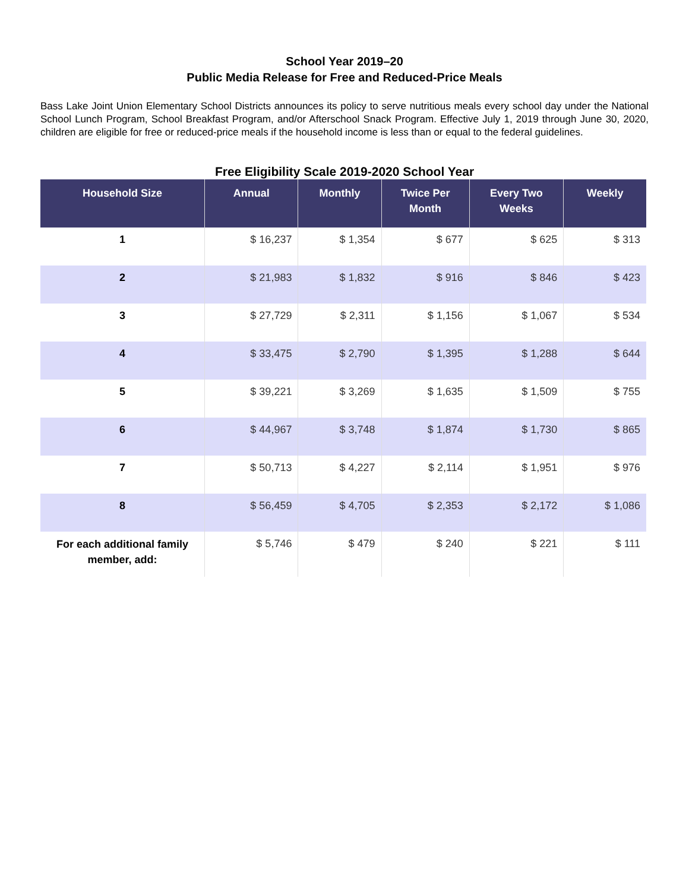School Year 2019–20
Public Media Release for Free and Reduced-Price Meals
Bass Lake Joint Union Elementary School Districts announces its policy to serve nutritious meals every school day under the National School Lunch Program, School Breakfast Program, and/or Afterschool Snack Program. Effective July 1, 2019 through June 30, 2020, children are eligible for free or reduced-price meals if the household income is less than or equal to the federal guidelines.
Free Eligibility Scale 2019-2020 School Year
| Household Size | Annual | Monthly | Twice Per Month | Every Two Weeks | Weekly |
| --- | --- | --- | --- | --- | --- |
| 1 | $ 16,237 | $ 1,354 | $ 677 | $ 625 | $ 313 |
| 2 | $ 21,983 | $ 1,832 | $ 916 | $ 846 | $ 423 |
| 3 | $ 27,729 | $ 2,311 | $ 1,156 | $ 1,067 | $ 534 |
| 4 | $ 33,475 | $ 2,790 | $ 1,395 | $ 1,288 | $ 644 |
| 5 | $ 39,221 | $ 3,269 | $ 1,635 | $ 1,509 | $ 755 |
| 6 | $ 44,967 | $ 3,748 | $ 1,874 | $ 1,730 | $ 865 |
| 7 | $ 50,713 | $ 4,227 | $ 2,114 | $ 1,951 | $ 976 |
| 8 | $ 56,459 | $ 4,705 | $ 2,353 | $ 2,172 | $ 1,086 |
| For each additional family member, add: | $ 5,746 | $ 479 | $ 240 | $ 221 | $ 111 |